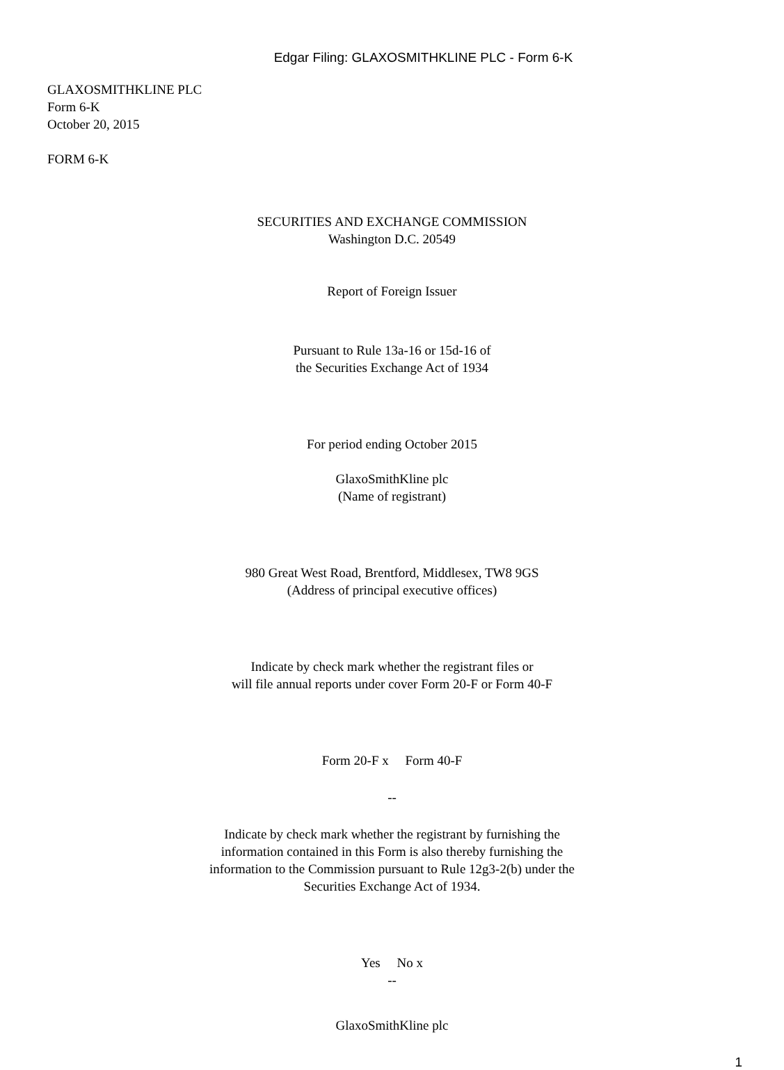Edgar Filing: GLAXOSMITHKLINE PLC - Form 6-K
GLAXOSMITHKLINE PLC
Form 6-K
October 20, 2015
FORM 6-K
SECURITIES AND EXCHANGE COMMISSION
Washington D.C. 20549
Report of Foreign Issuer
Pursuant to Rule 13a-16 or 15d-16 of
the Securities Exchange Act of 1934
For period ending October 2015
GlaxoSmithKline plc
(Name of registrant)
980 Great West Road, Brentford, Middlesex, TW8 9GS
(Address of principal executive offices)
Indicate by check mark whether the registrant files or
will file annual reports under cover Form 20-F or Form 40-F
Form 20-F x Form 40-F
--
Indicate by check mark whether the registrant by furnishing the
information contained in this Form is also thereby furnishing the
information to the Commission pursuant to Rule 12g3-2(b) under the
Securities Exchange Act of 1934.
Yes No x
--
GlaxoSmithKline plc
1